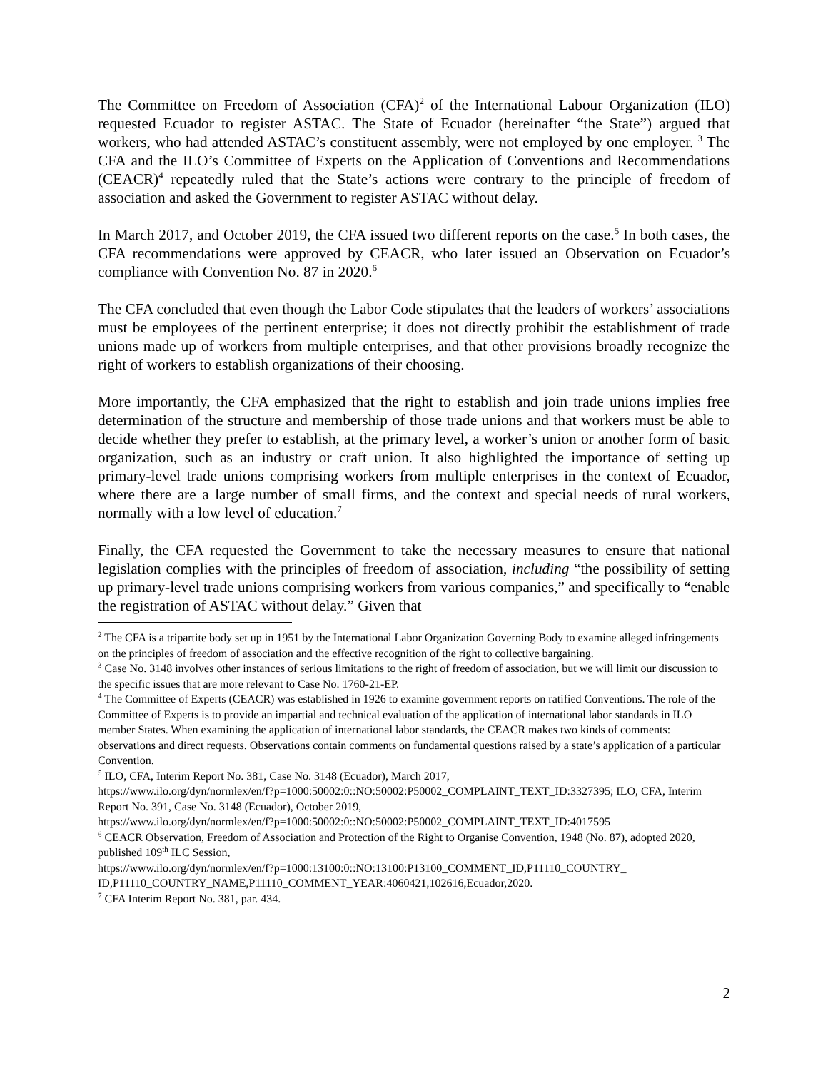The Committee on Freedom of Association (CFA)<sup>2</sup> of the International Labour Organization (ILO) requested Ecuador to register ASTAC. The State of Ecuador (hereinafter “the State”) argued that workers, who had attended ASTAC’s constituent assembly, were not employed by one employer. <sup>3</sup> The CFA and the ILO’s Committee of Experts on the Application of Conventions and Recommendations (CEACR)<sup>4</sup> repeatedly ruled that the State’s actions were contrary to the principle of freedom of association and asked the Government to register ASTAC without delay.
In March 2017, and October 2019, the CFA issued two different reports on the case.<sup>5</sup> In both cases, the CFA recommendations were approved by CEACR, who later issued an Observation on Ecuador’s compliance with Convention No. 87 in 2020.<sup>6</sup>
The CFA concluded that even though the Labor Code stipulates that the leaders of workers’ associations must be employees of the pertinent enterprise; it does not directly prohibit the establishment of trade unions made up of workers from multiple enterprises, and that other provisions broadly recognize the right of workers to establish organizations of their choosing.
More importantly, the CFA emphasized that the right to establish and join trade unions implies free determination of the structure and membership of those trade unions and that workers must be able to decide whether they prefer to establish, at the primary level, a worker’s union or another form of basic organization, such as an industry or craft union. It also highlighted the importance of setting up primary-level trade unions comprising workers from multiple enterprises in the context of Ecuador, where there are a large number of small firms, and the context and special needs of rural workers, normally with a low level of education.<sup>7</sup>
Finally, the CFA requested the Government to take the necessary measures to ensure that national legislation complies with the principles of freedom of association, including “the possibility of setting up primary-level trade unions comprising workers from various companies,” and specifically to “enable the registration of ASTAC without delay.” Given that
<sup>2</sup> The CFA is a tripartite body set up in 1951 by the International Labor Organization Governing Body to examine alleged infringements on the principles of freedom of association and the effective recognition of the right to collective bargaining.
<sup>3</sup> Case No. 3148 involves other instances of serious limitations to the right of freedom of association, but we will limit our discussion to the specific issues that are more relevant to Case No. 1760-21-EP.
<sup>4</sup> The Committee of Experts (CEACR) was established in 1926 to examine government reports on ratified Conventions. The role of the Committee of Experts is to provide an impartial and technical evaluation of the application of international labor standards in ILO member States. When examining the application of international labor standards, the CEACR makes two kinds of comments: observations and direct requests. Observations contain comments on fundamental questions raised by a state’s application of a particular Convention.
<sup>5</sup> ILO, CFA, Interim Report No. 381, Case No. 3148 (Ecuador), March 2017,
https://www.ilo.org/dyn/normlex/en/f?p=1000:50002:0::NO:50002:P50002_COMPLAINT_TEXT_ID:3327395; ILO, CFA, Interim Report No. 391, Case No. 3148 (Ecuador), October 2019,
https://www.ilo.org/dyn/normlex/en/f?p=1000:50002:0::NO:50002:P50002_COMPLAINT_TEXT_ID:4017595
<sup>6</sup> CEACR Observation, Freedom of Association and Protection of the Right to Organise Convention, 1948 (No. 87), adopted 2020, published 109<sup>th</sup> ILC Session,
https://www.ilo.org/dyn/normlex/en/f?p=1000:13100:0::NO:13100:P13100_COMMENT_ID,P11110_COUNTRY_ ID,P11110_COUNTRY_NAME,P11110_COMMENT_YEAR:4060421,102616,Ecuador,2020.
<sup>7</sup> CFA Interim Report No. 381, par. 434.
2